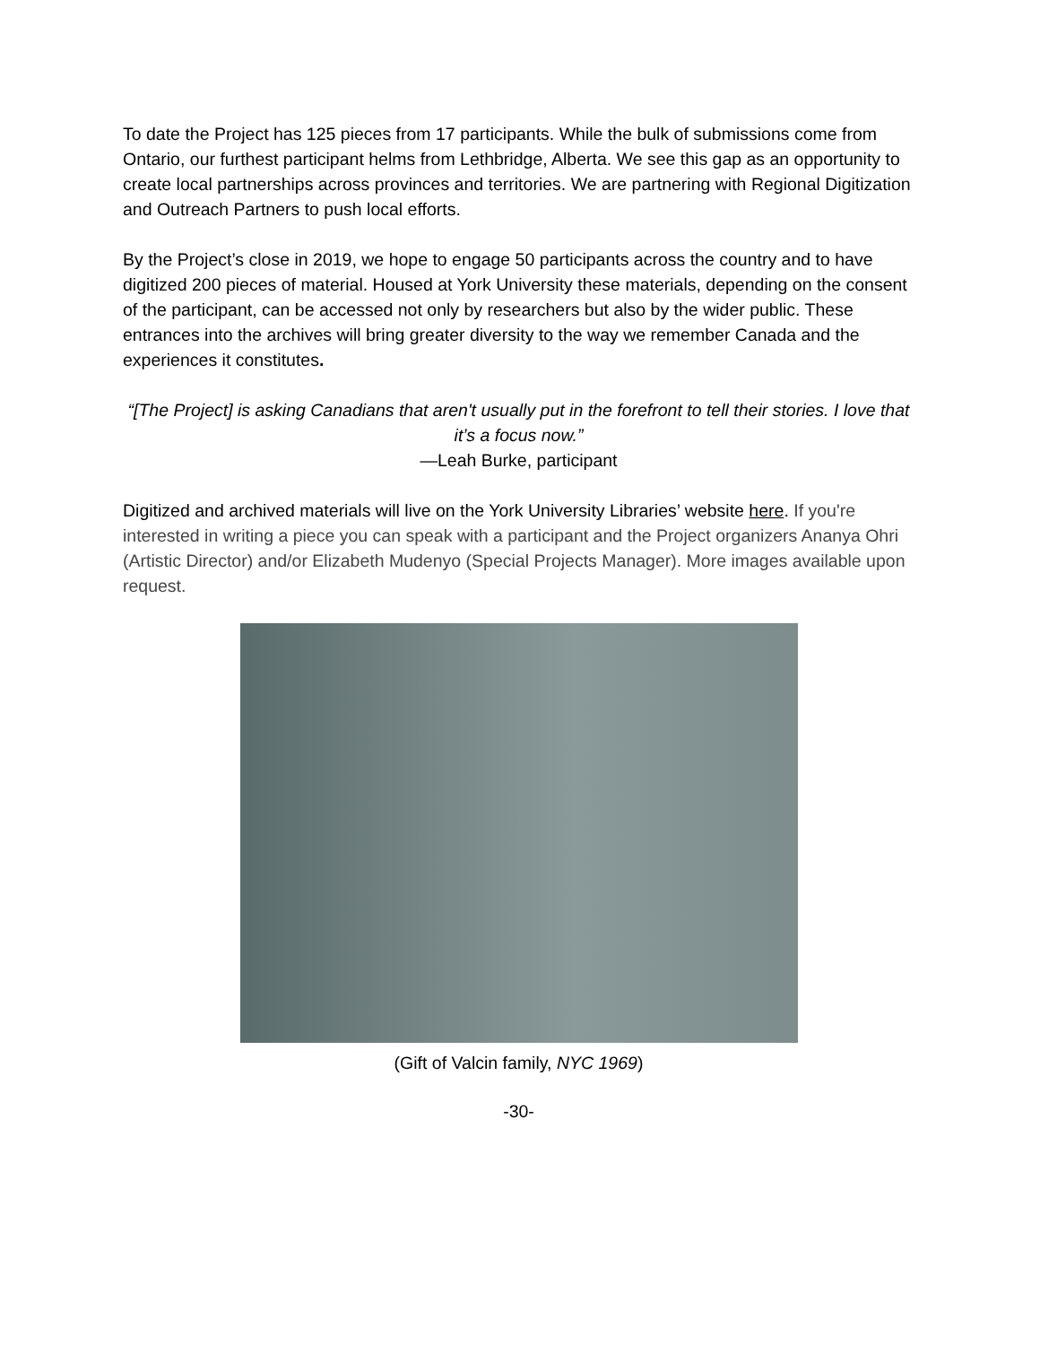To date the Project has 125 pieces from 17 participants. While the bulk of submissions come from Ontario, our furthest participant helms from Lethbridge, Alberta. We see this gap as an opportunity to create local partnerships across provinces and territories. We are partnering with Regional Digitization and Outreach Partners to push local efforts.
By the Project’s close in 2019, we hope to engage 50 participants across the country and to have digitized 200 pieces of material. Housed at York University these materials, depending on the consent of the participant, can be accessed not only by researchers but also by the wider public. These entrances into the archives will bring greater diversity to the way we remember Canada and the experiences it constitutes.
“[The Project] is asking Canadians that aren't usually put in the forefront to tell their stories. I love that it’s a focus now.”
—Leah Burke, participant
Digitized and archived materials will live on the York University Libraries’ website here. If you're interested in writing a piece you can speak with a participant and the Project organizers Ananya Ohri (Artistic Director) and/or Elizabeth Mudenyo (Special Projects Manager). More images available upon request.
(Gift of Valcin family, NYC 1969)
-30-